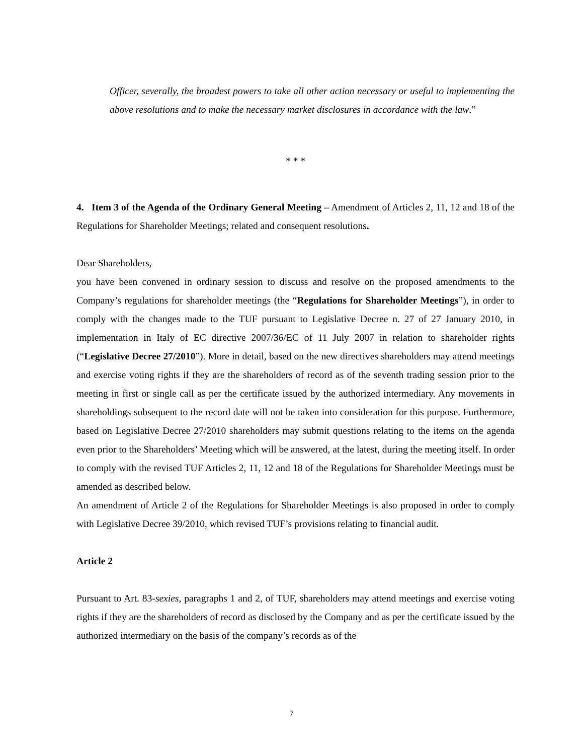Officer, severally, the broadest powers to take all other action necessary or useful to implementing the above resolutions and to make the necessary market disclosures in accordance with the law.”
* * *
4. Item 3 of the Agenda of the Ordinary General Meeting – Amendment of Articles 2, 11, 12 and 18 of the Regulations for Shareholder Meetings; related and consequent resolutions.
Dear Shareholders,
you have been convened in ordinary session to discuss and resolve on the proposed amendments to the Company’s regulations for shareholder meetings (the “Regulations for Shareholder Meetings”), in order to comply with the changes made to the TUF pursuant to Legislative Decree n. 27 of 27 January 2010, in implementation in Italy of EC directive 2007/36/EC of 11 July 2007 in relation to shareholder rights (“Legislative Decree 27/2010”). More in detail, based on the new directives shareholders may attend meetings and exercise voting rights if they are the shareholders of record as of the seventh trading session prior to the meeting in first or single call as per the certificate issued by the authorized intermediary. Any movements in shareholdings subsequent to the record date will not be taken into consideration for this purpose. Furthermore, based on Legislative Decree 27/2010 shareholders may submit questions relating to the items on the agenda even prior to the Shareholders’ Meeting which will be answered, at the latest, during the meeting itself. In order to comply with the revised TUF Articles 2, 11, 12 and 18 of the Regulations for Shareholder Meetings must be amended as described below.
An amendment of Article 2 of the Regulations for Shareholder Meetings is also proposed in order to comply with Legislative Decree 39/2010, which revised TUF’s provisions relating to financial audit.
Article 2
Pursuant to Art. 83-sexies, paragraphs 1 and 2, of TUF, shareholders may attend meetings and exercise voting rights if they are the shareholders of record as disclosed by the Company and as per the certificate issued by the authorized intermediary on the basis of the company’s records as of the
7